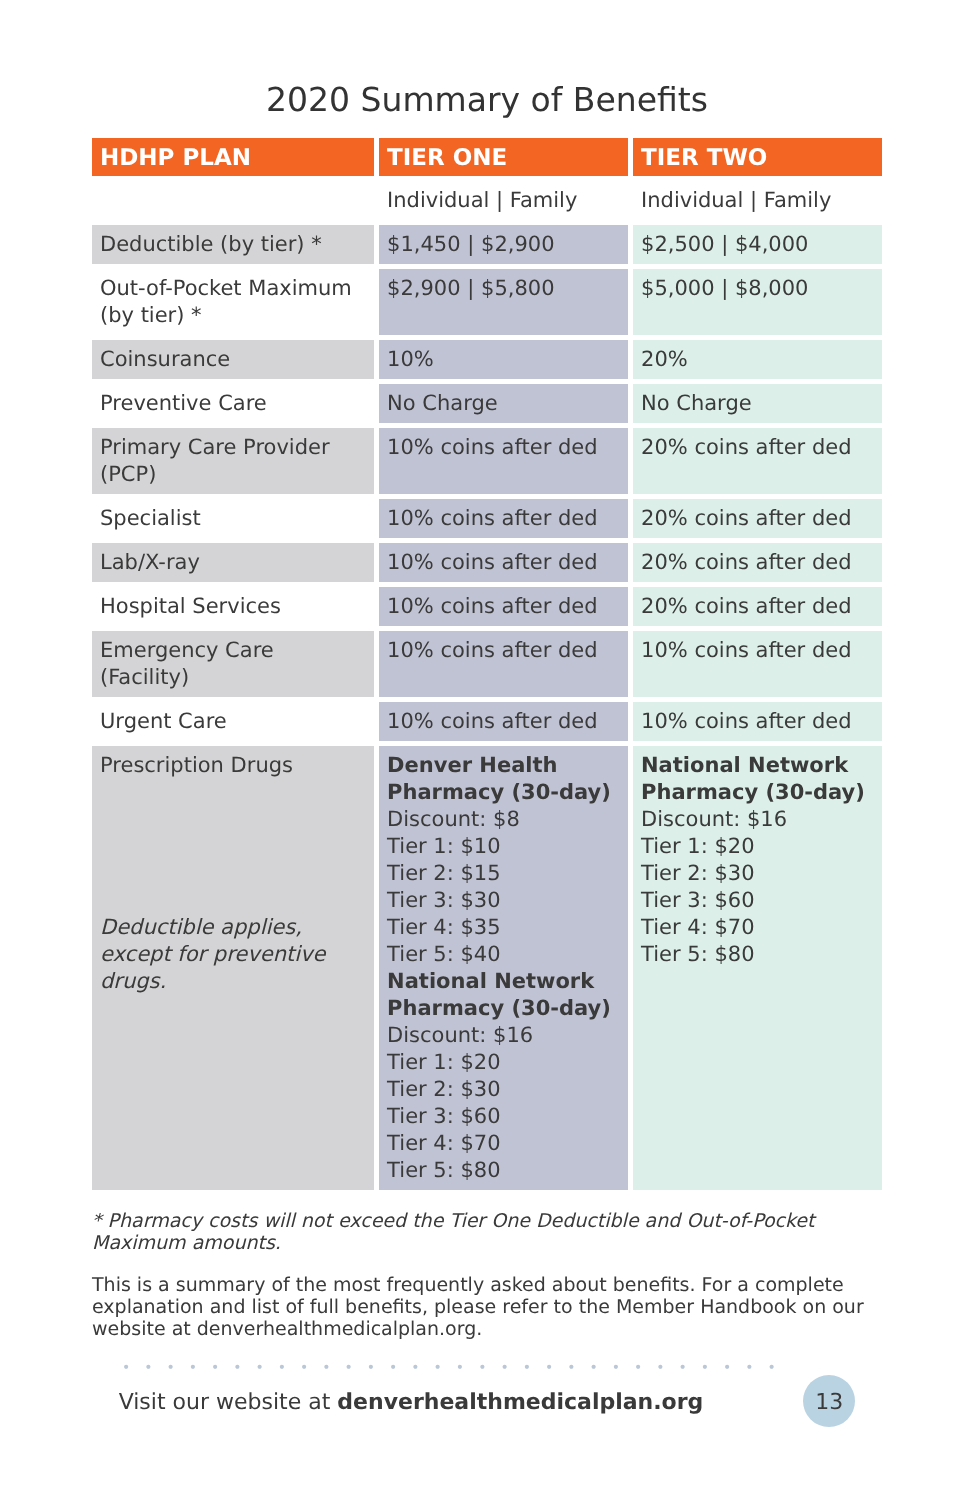2020 Summary of Benefits
| HDHP PLAN | TIER ONE | TIER TWO |
| --- | --- | --- |
| | Individual / Family | Individual / Family |
| Deductible (by tier) * | $1,450 / $2,900 | $2,500 / $4,000 |
| Out-of-Pocket Maximum (by tier) * | $2,900 / $5,800 | $5,000 / $8,000 |
| Coinsurance | 10% | 20% |
| Preventive Care | No Charge | No Charge |
| Primary Care Provider (PCP) | 10% coins after ded | 20% coins after ded |
| Specialist | 10% coins after ded | 20% coins after ded |
| Lab/X-ray | 10% coins after ded | 20% coins after ded |
| Hospital Services | 10% coins after ded | 20% coins after ded |
| Emergency Care (Facility) | 10% coins after ded | 10% coins after ded |
| Urgent Care | 10% coins after ded | 10% coins after ded |
| Prescription Drugs Deductible applies, except for preventive drugs. | Denver Health Pharmacy (30-day) Discount: $8 Tier 1: $10 Tier 2: $15 Tier 3: $30 Tier 4: $35 Tier 5: $40 National Network Pharmacy (30-day) Discount: $16 Tier 1: $20 Tier 2: $30 Tier 3: $60 Tier 4: $70 Tier 5: $80 | National Network Pharmacy (30-day) Discount: $16 Tier 1: $20 Tier 2: $30 Tier 3: $60 Tier 4: $70 Tier 5: $80 |
* Pharmacy costs will not exceed the Tier One Deductible and Out-of-Pocket Maximum amounts.
This is a summary of the most frequently asked about benefits. For a complete explanation and list of full benefits, please refer to the Member Handbook on our website at denverhealthmedicalplan.org.
••••••••••••••••••••••••••••••
Visit our website at denverhealthmedicalplan.org 13